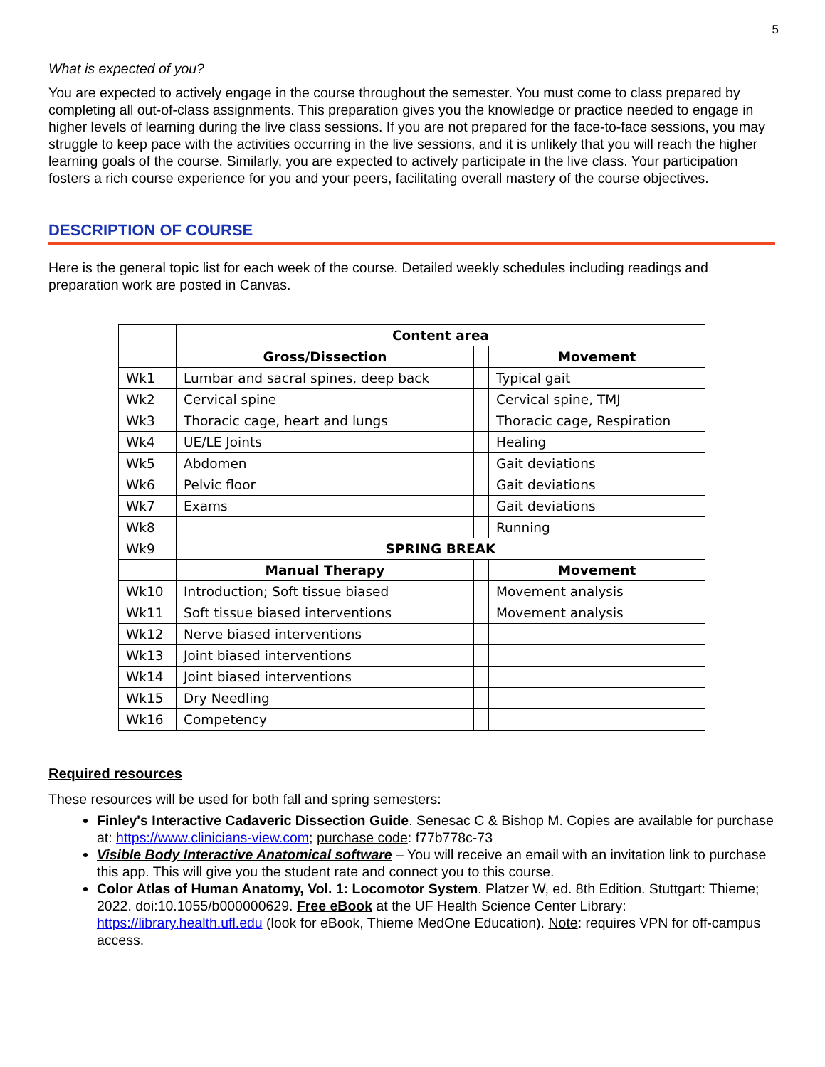5
What is expected of you?
You are expected to actively engage in the course throughout the semester. You must come to class prepared by completing all out-of-class assignments. This preparation gives you the knowledge or practice needed to engage in higher levels of learning during the live class sessions. If you are not prepared for the face-to-face sessions, you may struggle to keep pace with the activities occurring in the live sessions, and it is unlikely that you will reach the higher learning goals of the course. Similarly, you are expected to actively participate in the live class. Your participation fosters a rich course experience for you and your peers, facilitating overall mastery of the course objectives.
DESCRIPTION OF COURSE
Here is the general topic list for each week of the course. Detailed weekly schedules including readings and preparation work are posted in Canvas.
| | Content area | | |
| | Gross/Dissection | | Movement |
| Wk1 | Lumbar and sacral spines, deep back | | Typical gait |
| Wk2 | Cervical spine | | Cervical spine, TMJ |
| Wk3 | Thoracic cage, heart and lungs | | Thoracic cage, Respiration |
| Wk4 | UE/LE Joints | | Healing |
| Wk5 | Abdomen | | Gait deviations |
| Wk6 | Pelvic floor | | Gait deviations |
| Wk7 | Exams | | Gait deviations |
| Wk8 | | | Running |
| Wk9 | SPRING BREAK | | |
| | Manual Therapy | | Movement |
| Wk10 | Introduction; Soft tissue biased | | Movement analysis |
| Wk11 | Soft tissue biased interventions | | Movement analysis |
| Wk12 | Nerve biased interventions | | |
| Wk13 | Joint biased interventions | | |
| Wk14 | Joint biased interventions | | |
| Wk15 | Dry Needling | | |
| Wk16 | Competency | | |
Required resources
These resources will be used for both fall and spring semesters:
Finley's Interactive Cadaveric Dissection Guide. Senesac C & Bishop M. Copies are available for purchase at: https://www.clinicians-view.com; purchase code: f77b778c-73
Visible Body Interactive Anatomical software – You will receive an email with an invitation link to purchase this app. This will give you the student rate and connect you to this course.
Color Atlas of Human Anatomy, Vol. 1: Locomotor System. Platzer W, ed. 8th Edition. Stuttgart: Thieme; 2022. doi:10.1055/b000000629. Free eBook at the UF Health Science Center Library: https://library.health.ufl.edu (look for eBook, Thieme MedOne Education). Note: requires VPN for off-campus access.